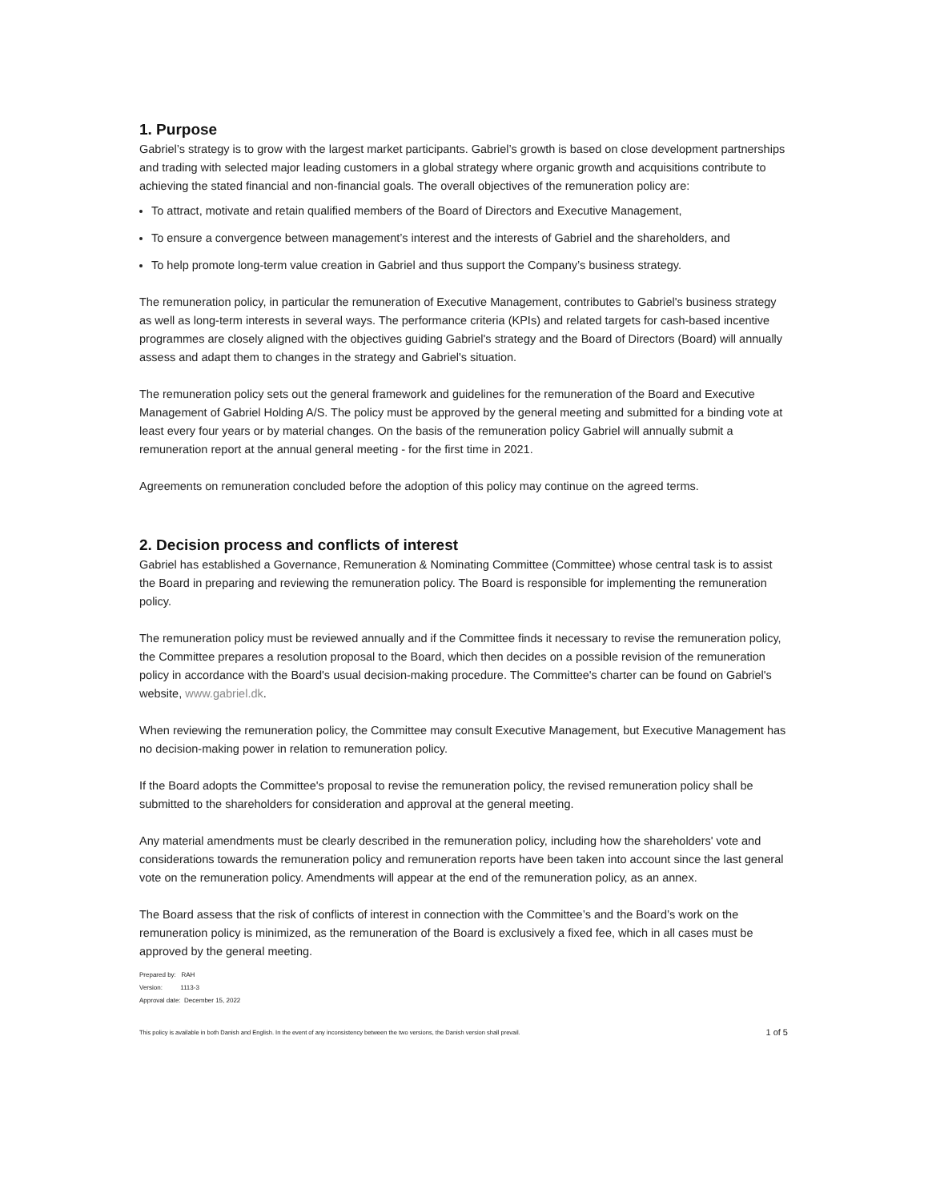1. Purpose
Gabriel’s strategy is to grow with the largest market participants. Gabriel’s growth is based on close development partnerships and trading with selected major leading customers in a global strategy where organic growth and acquisitions contribute to achieving the stated financial and non-financial goals. The overall objectives of the remuneration policy are:
To attract, motivate and retain qualified members of the Board of Directors and Executive Management,
To ensure a convergence between management’s interest and the interests of Gabriel and the shareholders, and
To help promote long-term value creation in Gabriel and thus support the Company’s business strategy.
The remuneration policy, in particular the remuneration of Executive Management, contributes to Gabriel's business strategy as well as long-term interests in several ways. The performance criteria (KPIs) and related targets for cash-based incentive programmes are closely aligned with the objectives guiding Gabriel's strategy and the Board of Directors (Board) will annually assess and adapt them to changes in the strategy and Gabriel's situation.
The remuneration policy sets out the general framework and guidelines for the remuneration of the Board and Executive Management of Gabriel Holding A/S. The policy must be approved by the general meeting and submitted for a binding vote at least every four years or by material changes. On the basis of the remuneration policy Gabriel will annually submit a remuneration report at the annual general meeting - for the first time in 2021.
Agreements on remuneration concluded before the adoption of this policy may continue on the agreed terms.
2. Decision process and conflicts of interest
Gabriel has established a Governance, Remuneration & Nominating Committee (Committee) whose central task is to assist the Board in preparing and reviewing the remuneration policy. The Board is responsible for implementing the remuneration policy.
The remuneration policy must be reviewed annually and if the Committee finds it necessary to revise the remuneration policy, the Committee prepares a resolution proposal to the Board, which then decides on a possible revision of the remuneration policy in accordance with the Board's usual decision-making procedure. The Committee's charter can be found on Gabriel's website, www.gabriel.dk.
When reviewing the remuneration policy, the Committee may consult Executive Management, but Executive Management has no decision-making power in relation to remuneration policy.
If the Board adopts the Committee's proposal to revise the remuneration policy, the revised remuneration policy shall be submitted to the shareholders for consideration and approval at the general meeting.
Any material amendments must be clearly described in the remuneration policy, including how the shareholders' vote and considerations towards the remuneration policy and remuneration reports have been taken into account since the last general vote on the remuneration policy. Amendments will appear at the end of the remuneration policy, as an annex.
The Board assess that the risk of conflicts of interest in connection with the Committee’s and the Board’s work on the remuneration policy is minimized, as the remuneration of the Board is exclusively a fixed fee, which in all cases must be approved by the general meeting.
Prepared by: RAH
Version: 1113-3
Approval date: December 15, 2022
This policy is available in both Danish and English. In the event of any inconsistency between the two versions, the Danish version shall prevail. 1 of 5